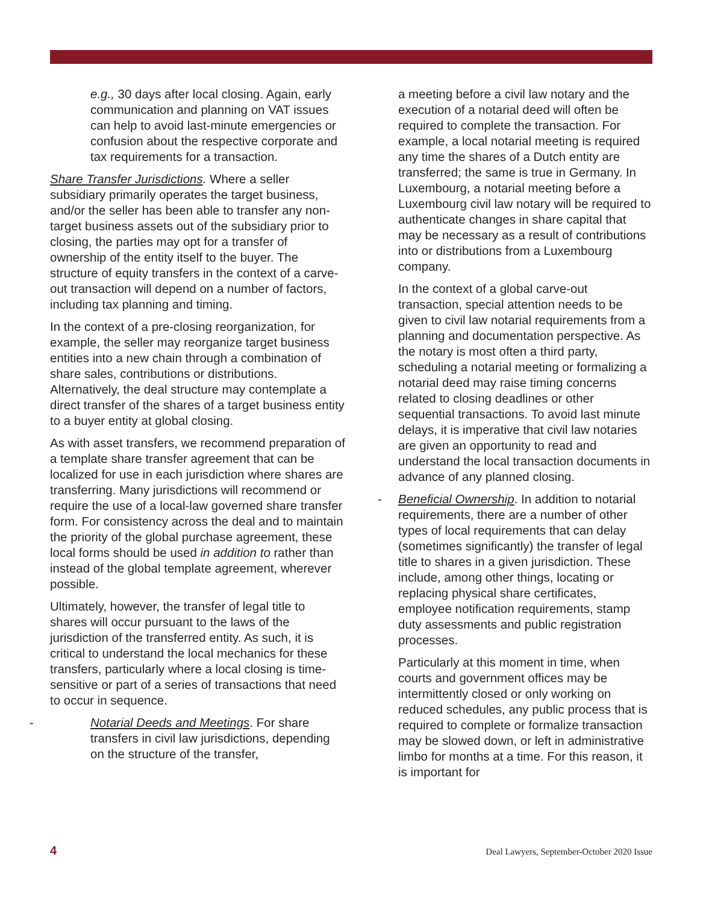e.g., 30 days after local closing. Again, early communication and planning on VAT issues can help to avoid last-minute emergencies or confusion about the respective corporate and tax requirements for a transaction.
Share Transfer Jurisdictions. Where a seller subsidiary primarily operates the target business, and/or the seller has been able to transfer any non-target business assets out of the subsidiary prior to closing, the parties may opt for a transfer of ownership of the entity itself to the buyer. The structure of equity transfers in the context of a carve-out transaction will depend on a number of factors, including tax planning and timing.
In the context of a pre-closing reorganization, for example, the seller may reorganize target business entities into a new chain through a combination of share sales, contributions or distributions. Alternatively, the deal structure may contemplate a direct transfer of the shares of a target business entity to a buyer entity at global closing.
As with asset transfers, we recommend preparation of a template share transfer agreement that can be localized for use in each jurisdiction where shares are transferring. Many jurisdictions will recommend or require the use of a local-law governed share transfer form. For consistency across the deal and to maintain the priority of the global purchase agreement, these local forms should be used in addition to rather than instead of the global template agreement, wherever possible.
Ultimately, however, the transfer of legal title to shares will occur pursuant to the laws of the jurisdiction of the transferred entity. As such, it is critical to understand the local mechanics for these transfers, particularly where a local closing is time-sensitive or part of a series of transactions that need to occur in sequence.
- Notarial Deeds and Meetings. For share transfers in civil law jurisdictions, depending on the structure of the transfer,
a meeting before a civil law notary and the execution of a notarial deed will often be required to complete the transaction. For example, a local notarial meeting is required any time the shares of a Dutch entity are transferred; the same is true in Germany. In Luxembourg, a notarial meeting before a Luxembourg civil law notary will be required to authenticate changes in share capital that may be necessary as a result of contributions into or distributions from a Luxembourg company.
In the context of a global carve-out transaction, special attention needs to be given to civil law notarial requirements from a planning and documentation perspective. As the notary is most often a third party, scheduling a notarial meeting or formalizing a notarial deed may raise timing concerns related to closing deadlines or other sequential transactions. To avoid last minute delays, it is imperative that civil law notaries are given an opportunity to read and understand the local transaction documents in advance of any planned closing.
- Beneficial Ownership. In addition to notarial requirements, there are a number of other types of local requirements that can delay (sometimes significantly) the transfer of legal title to shares in a given jurisdiction. These include, among other things, locating or replacing physical share certificates, employee notification requirements, stamp duty assessments and public registration processes.
Particularly at this moment in time, when courts and government offices may be intermittently closed or only working on reduced schedules, any public process that is required to complete or formalize transaction may be slowed down, or left in administrative limbo for months at a time. For this reason, it is important for
4 Deal Lawyers, September-October 2020 Issue